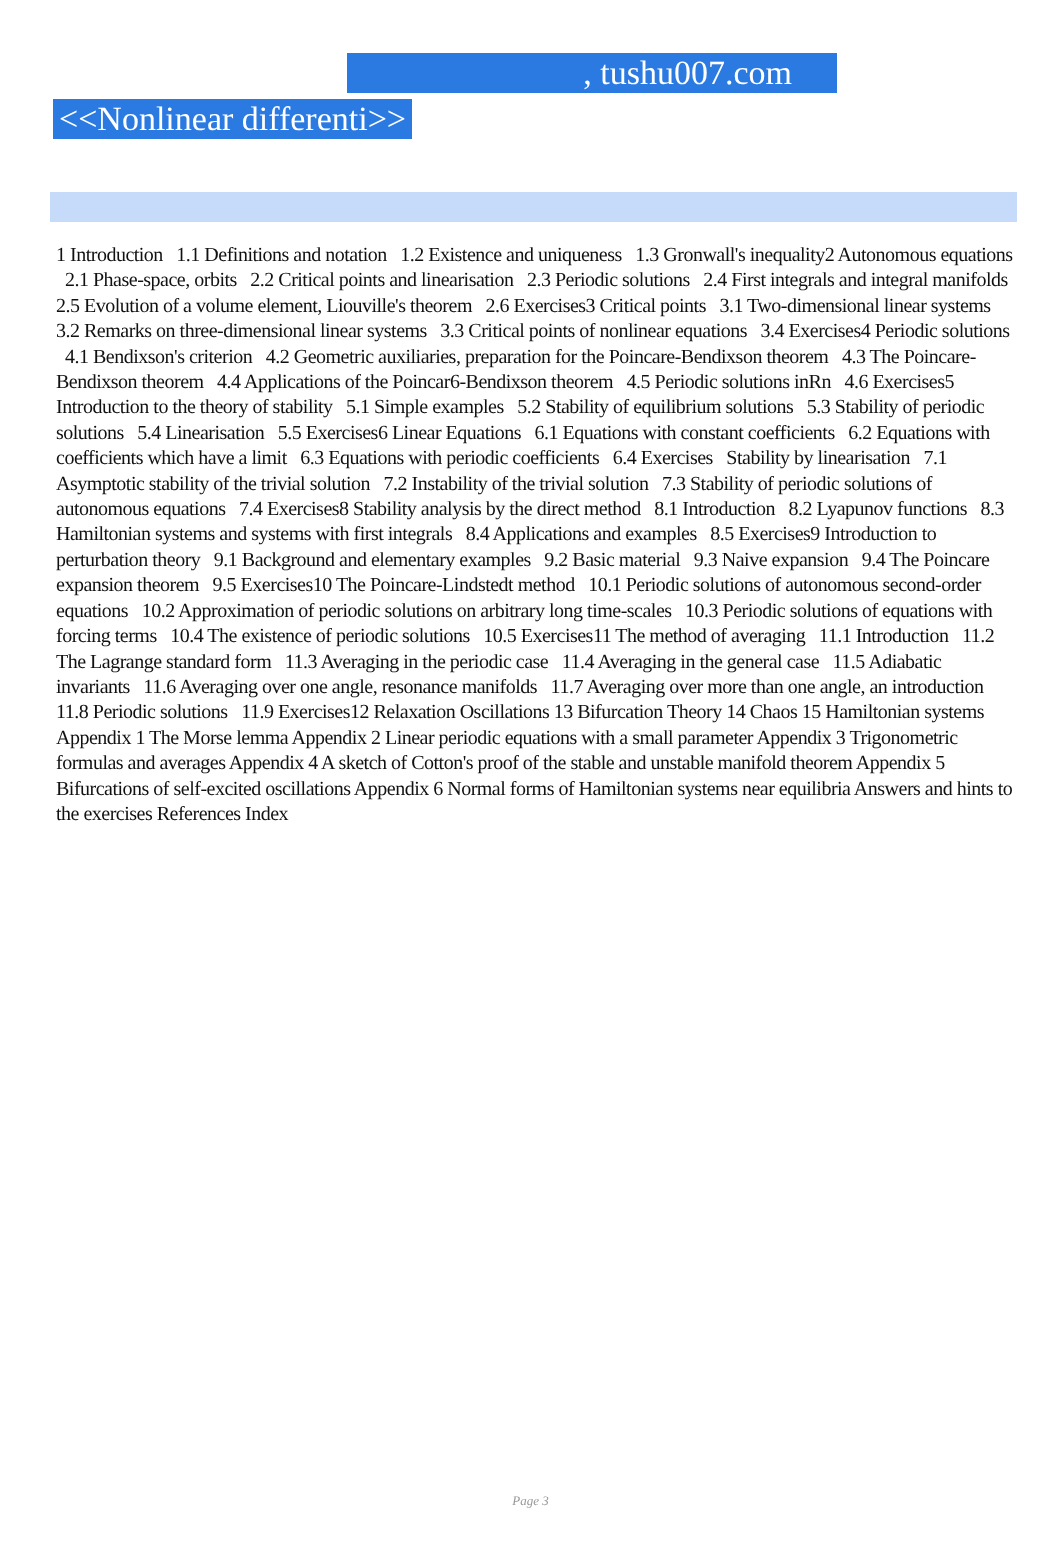, tushu007.com
<<Nonlinear differenti>>
1 Introduction 1.1 Definitions and notation 1.2 Existence and uniqueness 1.3 Gronwall's inequality2 Autonomous equations 2.1 Phase-space, orbits 2.2 Critical points and linearisation 2.3 Periodic solutions 2.4 First integrals and integral manifolds 2.5 Evolution of a volume element, Liouville's theorem 2.6 Exercises3 Critical points 3.1 Two-dimensional linear systems 3.2 Remarks on three-dimensional linear systems 3.3 Critical points of nonlinear equations 3.4 Exercises4 Periodic solutions 4.1 Bendixson's criterion 4.2 Geometric auxiliaries, preparation for the Poincare-Bendixson theorem 4.3 The Poincare-Bendixson theorem 4.4 Applications of the Poincar6-Bendixson theorem 4.5 Periodic solutions inRn 4.6 Exercises5 Introduction to the theory of stability 5.1 Simple examples 5.2 Stability of equilibrium solutions 5.3 Stability of periodic solutions 5.4 Linearisation 5.5 Exercises6 Linear Equations 6.1 Equations with constant coefficients 6.2 Equations with coefficients which have a limit 6.3 Equations with periodic coefficients 6.4 Exercises Stability by linearisation 7.1 Asymptotic stability of the trivial solution 7.2 Instability of the trivial solution 7.3 Stability of periodic solutions of autonomous equations 7.4 Exercises8 Stability analysis by the direct method 8.1 Introduction 8.2 Lyapunov functions 8.3 Hamiltonian systems and systems with first integrals 8.4 Applications and examples 8.5 Exercises9 Introduction to perturbation theory 9.1 Background and elementary examples 9.2 Basic material 9.3 Naive expansion 9.4 The Poincare expansion theorem 9.5 Exercises10 The Poincare-Lindstedt method 10.1 Periodic solutions of autonomous second-order equations 10.2 Approximation of periodic solutions on arbitrary long time-scales 10.3 Periodic solutions of equations with forcing terms 10.4 The existence of periodic solutions 10.5 Exercises11 The method of averaging 11.1 Introduction 11.2 The Lagrange standard form 11.3 Averaging in the periodic case 11.4 Averaging in the general case 11.5 Adiabatic invariants 11.6 Averaging over one angle, resonance manifolds 11.7 Averaging over more than one angle, an introduction 11.8 Periodic solutions 11.9 Exercises12 Relaxation Oscillations 13 Bifurcation Theory 14 Chaos 15 Hamiltonian systems Appendix 1 The Morse lemma Appendix 2 Linear periodic equations with a small parameter Appendix 3 Trigonometric formulas and averages Appendix 4 A sketch of Cotton's proof of the stable and unstable manifold theorem Appendix 5 Bifurcations of self-excited oscillations Appendix 6 Normal forms of Hamiltonian systems near equilibria Answers and hints to the exercises References Index
Page 3